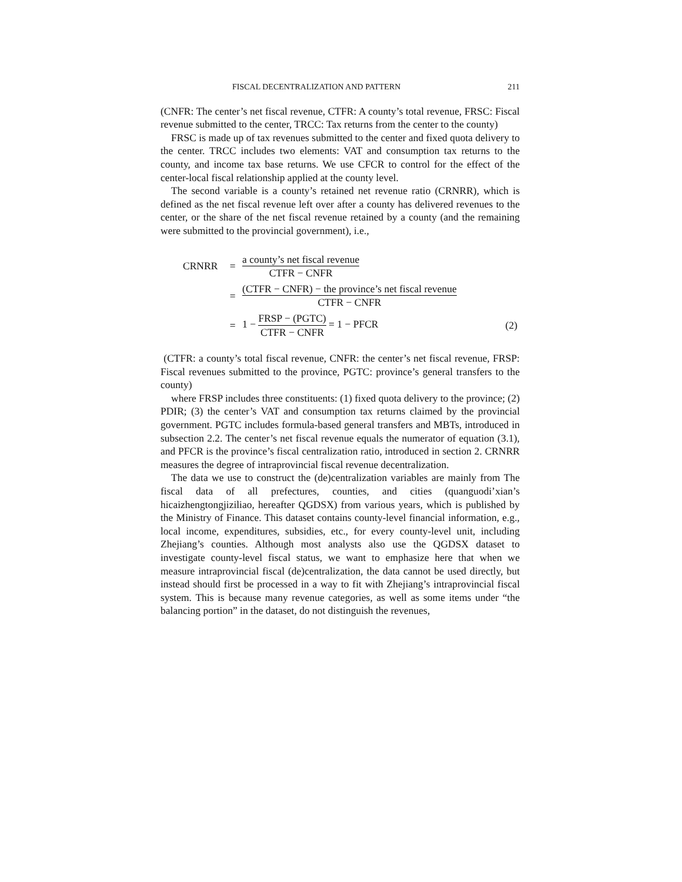FISCAL DECENTRALIZATION AND PATTERN 211
(CNFR: The center’s net fiscal revenue, CTFR: A county’s total revenue, FRSC: Fiscal revenue submitted to the center, TRCC: Tax returns from the center to the county)
FRSC is made up of tax revenues submitted to the center and fixed quota delivery to the center. TRCC includes two elements: VAT and consumption tax returns to the county, and income tax base returns. We use CFCR to control for the effect of the center-local fiscal relationship applied at the county level.
The second variable is a county’s retained net revenue ratio (CRNRR), which is defined as the net fiscal revenue left over after a county has delivered revenues to the center, or the share of the net fiscal revenue retained by a county (and the remaining were submitted to the provincial government), i.e.,
| CRNRR | = | a county’s net fiscal revenue CTFR − CNFR | |
| | = | (CTFR − CNFR) − the province’s net fiscal revenue CTFR − CNFR | |
| | = | 1 − FRSP − (PGTC) CTFR − CNFR = 1 − PFCR | (2) |
(CTFR: a county’s total fiscal revenue, CNFR: the center’s net fiscal revenue, FRSP: Fiscal revenues submitted to the province, PGTC: province’s general transfers to the county)
where FRSP includes three constituents: (1) fixed quota delivery to the province; (2) PDIR; (3) the center’s VAT and consumption tax returns claimed by the provincial government. PGTC includes formula-based general transfers and MBTs, introduced in subsection 2.2. The center’s net fiscal revenue equals the numerator of equation (3.1), and PFCR is the province’s fiscal centralization ratio, introduced in section 2. CRNRR measures the degree of intraprovincial fiscal revenue decentralization.
The data we use to construct the (de)centralization variables are mainly from The fiscal data of all prefectures, counties, and cities (quanguodi’xian’s hicaizhengtongjiziliao, hereafter QGDSX) from various years, which is published by the Ministry of Finance. This dataset contains county-level financial information, e.g., local income, expenditures, subsidies, etc., for every county-level unit, including Zhejiang’s counties. Although most analysts also use the QGDSX dataset to investigate county-level fiscal status, we want to emphasize here that when we measure intraprovincial fiscal (de)centralization, the data cannot be used directly, but instead should first be processed in a way to fit with Zhejiang’s intraprovincial fiscal system. This is because many revenue categories, as well as some items under “the balancing portion” in the dataset, do not distinguish the revenues,